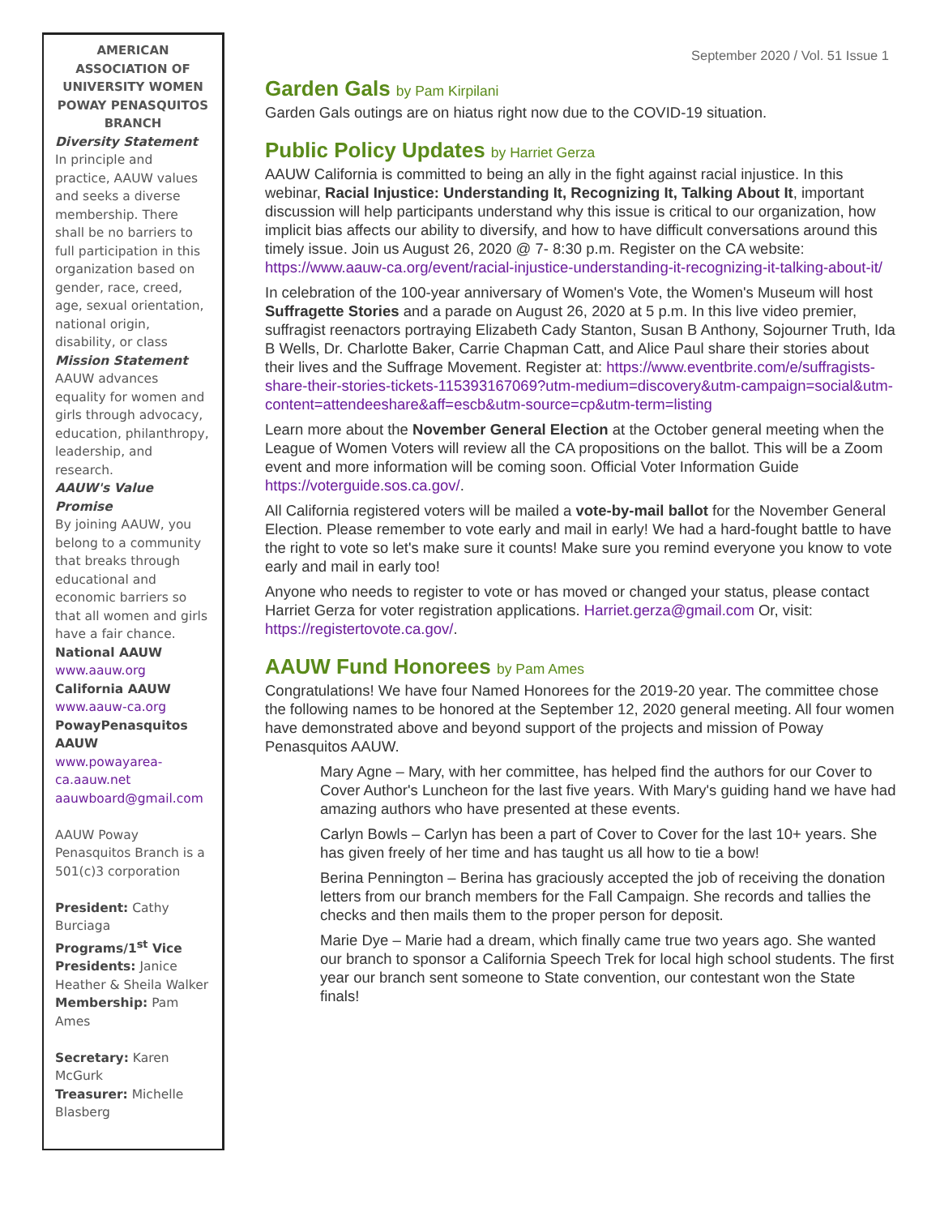AMERICAN ASSOCIATION OF UNIVERSITY WOMEN POWAY PENASQUITOS BRANCH
Diversity Statement
In principle and practice, AAUW values and seeks a diverse membership. There shall be no barriers to full participation in this organization based on gender, race, creed, age, sexual orientation, national origin, disability, or class
Mission Statement
AAUW advances equality for women and girls through advocacy, education, philanthropy, leadership, and research.
AAUW's Value Promise
By joining AAUW, you belong to a community that breaks through educational and economic barriers so that all women and girls have a fair chance.
National AAUW
www.aauw.org
California AAUW
www.aauw-ca.org
PowayPenasquitos AAUW
www.powayarea-ca.aauw.net
aauwboard@gmail.com
AAUW Poway Penasquitos Branch is a 501(c)3 corporation
President: Cathy Burciaga
Programs/1<sup>st</sup> Vice Presidents: Janice Heather & Sheila Walker
Membership: Pam Ames
Secretary: Karen McGurk
Treasurer: Michelle Blasberg
September 2020 / Vol. 51 Issue 1
Garden Gals by Pam Kirpilani
Garden Gals outings are on hiatus right now due to the COVID-19 situation.
Public Policy Updates by Harriet Gerza
AAUW California is committed to being an ally in the fight against racial injustice. In this webinar, Racial Injustice: Understanding It, Recognizing It, Talking About It, important discussion will help participants understand why this issue is critical to our organization, how implicit bias affects our ability to diversify, and how to have difficult conversations around this timely issue. Join us August 26, 2020 @ 7- 8:30 p.m. Register on the CA website: https://www.aauw-ca.org/event/racial-injustice-understanding-it-recognizing-it-talking-about-it/
In celebration of the 100-year anniversary of Women's Vote, the Women's Museum will host Suffragette Stories and a parade on August 26, 2020 at 5 p.m. In this live video premier, suffragist reenactors portraying Elizabeth Cady Stanton, Susan B Anthony, Sojourner Truth, Ida B Wells, Dr. Charlotte Baker, Carrie Chapman Catt, and Alice Paul share their stories about their lives and the Suffrage Movement. Register at: https://www.eventbrite.com/e/suffragists-share-their-stories-tickets-115393167069?utm-medium=discovery&utm-campaign=social&utm-content=attendeeshare&aff=escb&utm-source=cp&utm-term=listing
Learn more about the November General Election at the October general meeting when the League of Women Voters will review all the CA propositions on the ballot. This will be a Zoom event and more information will be coming soon. Official Voter Information Guide https://voterguide.sos.ca.gov/.
All California registered voters will be mailed a vote-by-mail ballot for the November General Election. Please remember to vote early and mail in early! We had a hard-fought battle to have the right to vote so let's make sure it counts! Make sure you remind everyone you know to vote early and mail in early too!
Anyone who needs to register to vote or has moved or changed your status, please contact Harriet Gerza for voter registration applications. Harriet.gerza@gmail.com Or, visit: https://registertovote.ca.gov/.
AAUW Fund Honorees by Pam Ames
Congratulations! We have four Named Honorees for the 2019-20 year. The committee chose the following names to be honored at the September 12, 2020 general meeting. All four women have demonstrated above and beyond support of the projects and mission of Poway Penasquitos AAUW.
Mary Agne – Mary, with her committee, has helped find the authors for our Cover to Cover Author's Luncheon for the last five years. With Mary's guiding hand we have had amazing authors who have presented at these events.
Carlyn Bowls – Carlyn has been a part of Cover to Cover for the last 10+ years. She has given freely of her time and has taught us all how to tie a bow!
Berina Pennington – Berina has graciously accepted the job of receiving the donation letters from our branch members for the Fall Campaign. She records and tallies the checks and then mails them to the proper person for deposit.
Marie Dye – Marie had a dream, which finally came true two years ago. She wanted our branch to sponsor a California Speech Trek for local high school students. The first year our branch sent someone to State convention, our contestant won the State finals!